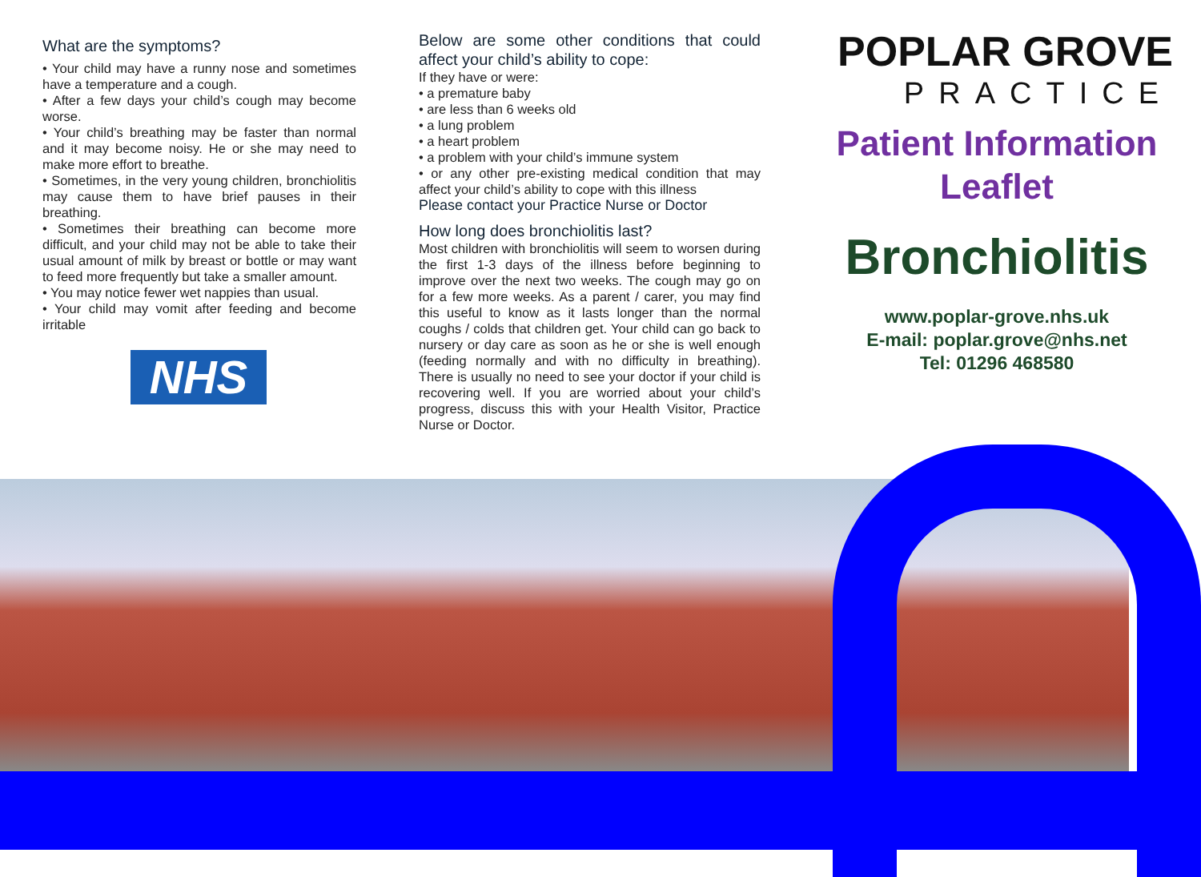What are the symptoms?
• Your child may have a runny nose and sometimes have a temperature and a cough.
• After a few days your child’s cough may become worse.
• Your child’s breathing may be faster than normal and it may become noisy. He or she may need to make more effort to breathe.
• Sometimes, in the very young children, bronchiolitis may cause them to have brief pauses in their breathing.
• Sometimes their breathing can become more difficult, and your child may not be able to take their usual amount of milk by breast or bottle or may want to feed more frequently but take a smaller amount.
• You may notice fewer wet nappies than usual.
• Your child may vomit after feeding and become irritable
NHS
Below are some other conditions that could affect your child’s ability to cope:
If they have or were:
• a premature baby
• are less than 6 weeks old
• a lung problem
• a heart problem
• a problem with your child’s immune system
• or any other pre-existing medical condition that may affect your child’s ability to cope with this illness
Please contact your Practice Nurse or Doctor
How long does bronchiolitis last?
Most children with bronchiolitis will seem to worsen during the first 1-3 days of the illness before beginning to improve over the next two weeks. The cough may go on for a few more weeks. As a parent / carer, you may find this useful to know as it lasts longer than the normal coughs / colds that children get. Your child can go back to nursery or day care as soon as he or she is well enough (feeding normally and with no difficulty in breathing). There is usually no need to see your doctor if your child is recovering well. If you are worried about your child’s progress, discuss this with your Health Visitor, Practice Nurse or Doctor.
POPLAR GROVE
PRACTICE
Patient Information
Leaflet
Bronchiolitis
www.poplar-grove.nhs.uk
E-mail: poplar.grove@nhs.net
Tel: 01296 468580